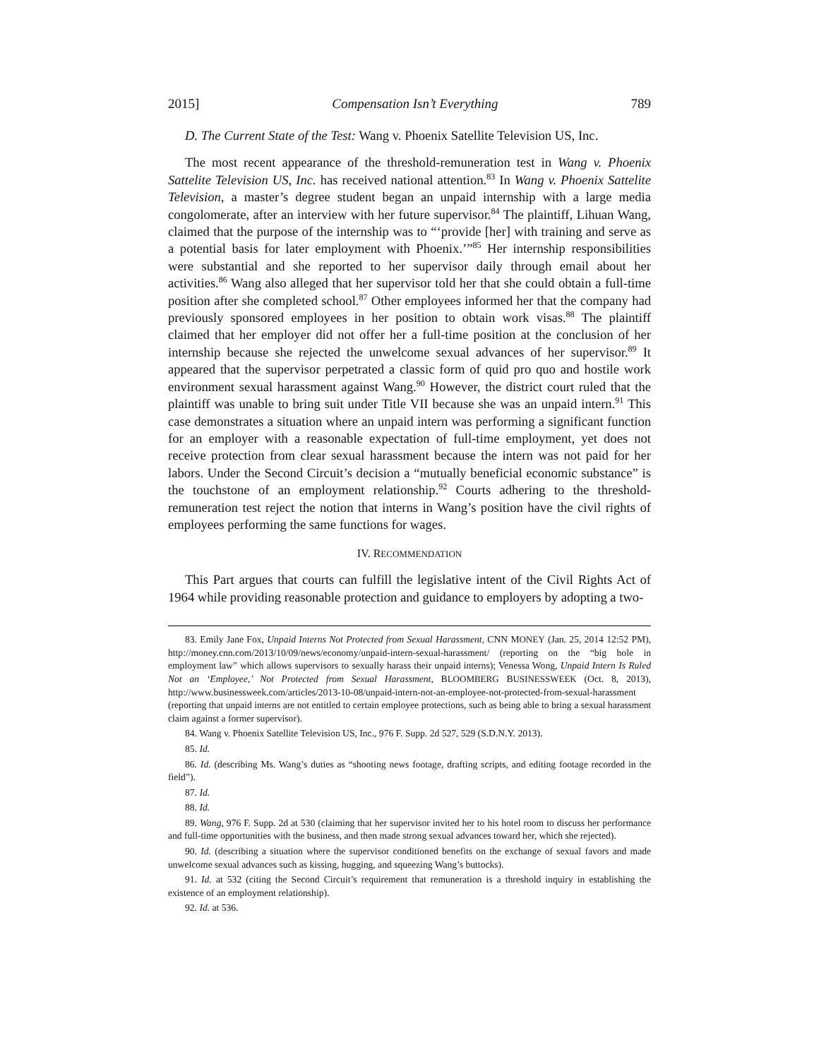2015] Compensation Isn’t Everything 789
D. The Current State of the Test: Wang v. Phoenix Satellite Television US, Inc.
The most recent appearance of the threshold-remuneration test in Wang v. Phoenix Sattelite Television US, Inc. has received national attention.<sup>83</sup> In Wang v. Phoenix Sattelite Television, a master’s degree student began an unpaid internship with a large media congolomerate, after an interview with her future supervisor.<sup>84</sup> The plaintiff, Lihuan Wang, claimed that the purpose of the internship was to “‘provide [her] with training and serve as a potential basis for later employment with Phoenix.’”<sup>85</sup> Her internship responsibilities were substantial and she reported to her supervisor daily through email about her activities.<sup>86</sup> Wang also alleged that her supervisor told her that she could obtain a full-time position after she completed school.<sup>87</sup> Other employees informed her that the company had previously sponsored employees in her position to obtain work visas.<sup>88</sup> The plaintiff claimed that her employer did not offer her a full-time position at the conclusion of her internship because she rejected the unwelcome sexual advances of her supervisor.<sup>89</sup> It appeared that the supervisor perpetrated a classic form of quid pro quo and hostile work environment sexual harassment against Wang.<sup>90</sup> However, the district court ruled that the plaintiff was unable to bring suit under Title VII because she was an unpaid intern.<sup>91</sup> This case demonstrates a situation where an unpaid intern was performing a significant function for an employer with a reasonable expectation of full-time employment, yet does not receive protection from clear sexual harassment because the intern was not paid for her labors. Under the Second Circuit’s decision a “mutually beneficial economic substance” is the touchstone of an employment relationship.<sup>92</sup> Courts adhering to the threshold-remuneration test reject the notion that interns in Wang’s position have the civil rights of employees performing the same functions for wages.
IV. RECOMMENDATION
This Part argues that courts can fulfill the legislative intent of the Civil Rights Act of 1964 while providing reasonable protection and guidance to employers by adopting a two-
83. Emily Jane Fox, Unpaid Interns Not Protected from Sexual Harassment, CNN MONEY (Jan. 25, 2014 12:52 PM), http://money.cnn.com/2013/10/09/news/economy/unpaid-intern-sexual-harassment/ (reporting on the “big hole in employment law” which allows supervisors to sexually harass their unpaid interns); Venessa Wong, Unpaid Intern Is Ruled Not an ‘Employee,’ Not Protected from Sexual Harassment, BLOOMBERG BUSINESSWEEK (Oct. 8, 2013), http://www.businessweek.com/articles/2013-10-08/unpaid-intern-not-an-employee-not-protected-from-sexual-harassment (reporting that unpaid interns are not entitled to certain employee protections, such as being able to bring a sexual harassment claim against a former supervisor).
84. Wang v. Phoenix Satellite Television US, Inc., 976 F. Supp. 2d 527, 529 (S.D.N.Y. 2013).
85. Id.
86. Id. (describing Ms. Wang’s duties as “shooting news footage, drafting scripts, and editing footage recorded in the field”).
87. Id.
88. Id.
89. Wang, 976 F. Supp. 2d at 530 (claiming that her supervisor invited her to his hotel room to discuss her performance and full-time opportunities with the business, and then made strong sexual advances toward her, which she rejected).
90. Id. (describing a situation where the supervisor conditioned benefits on the exchange of sexual favors and made unwelcome sexual advances such as kissing, hugging, and squeezing Wang’s buttocks).
91. Id. at 532 (citing the Second Circuit’s requirement that remuneration is a threshold inquiry in establishing the existence of an employment relationship).
92. Id. at 536.